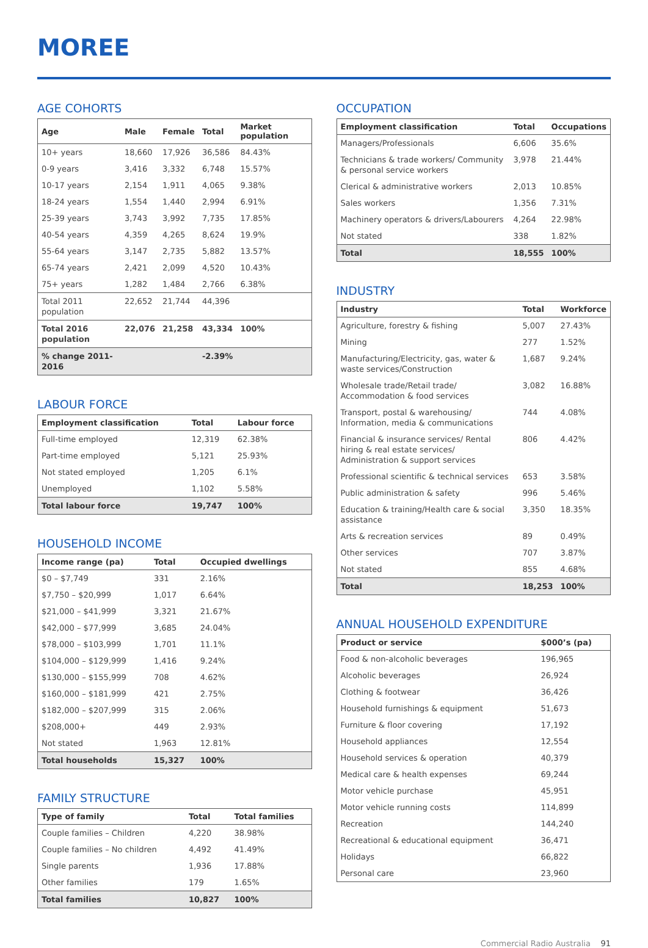MOREE
AGE COHORTS
| Age | Male | Female | Total | Market population |
| --- | --- | --- | --- | --- |
| 10+ years | 18,660 | 17,926 | 36,586 | 84.43% |
| 0-9 years | 3,416 | 3,332 | 6,748 | 15.57% |
| 10-17 years | 2,154 | 1,911 | 4,065 | 9.38% |
| 18-24 years | 1,554 | 1,440 | 2,994 | 6.91% |
| 25-39 years | 3,743 | 3,992 | 7,735 | 17.85% |
| 40-54 years | 4,359 | 4,265 | 8,624 | 19.9% |
| 55-64 years | 3,147 | 2,735 | 5,882 | 13.57% |
| 65-74 years | 2,421 | 2,099 | 4,520 | 10.43% |
| 75+ years | 1,282 | 1,484 | 2,766 | 6.38% |
| Total 2011 population | 22,652 | 21,744 | 44,396 | |
| Total 2016 population | 22,076 | 21,258 | 43,334 | 100% |
| % change 2011-2016 | | | -2.39% | |
LABOUR FORCE
| Employment classification | Total | Labour force |
| --- | --- | --- |
| Full-time employed | 12,319 | 62.38% |
| Part-time employed | 5,121 | 25.93% |
| Not stated employed | 1,205 | 6.1% |
| Unemployed | 1,102 | 5.58% |
| Total labour force | 19,747 | 100% |
HOUSEHOLD INCOME
| Income range (pa) | Total | Occupied dwellings |
| --- | --- | --- |
| $0 – $7,749 | 331 | 2.16% |
| $7,750 – $20,999 | 1,017 | 6.64% |
| $21,000 – $41,999 | 3,321 | 21.67% |
| $42,000 – $77,999 | 3,685 | 24.04% |
| $78,000 – $103,999 | 1,701 | 11.1% |
| $104,000 – $129,999 | 1,416 | 9.24% |
| $130,000 – $155,999 | 708 | 4.62% |
| $160,000 – $181,999 | 421 | 2.75% |
| $182,000 – $207,999 | 315 | 2.06% |
| $208,000+ | 449 | 2.93% |
| Not stated | 1,963 | 12.81% |
| Total households | 15,327 | 100% |
FAMILY STRUCTURE
| Type of family | Total | Total families |
| --- | --- | --- |
| Couple families – Children | 4,220 | 38.98% |
| Couple families – No children | 4,492 | 41.49% |
| Single parents | 1,936 | 17.88% |
| Other families | 179 | 1.65% |
| Total families | 10,827 | 100% |
OCCUPATION
| Employment classification | Total | Occupations |
| --- | --- | --- |
| Managers/Professionals | 6,606 | 35.6% |
| Technicians & trade workers/ Community & personal service workers | 3,978 | 21.44% |
| Clerical & administrative workers | 2,013 | 10.85% |
| Sales workers | 1,356 | 7.31% |
| Machinery operators & drivers/Labourers | 4,264 | 22.98% |
| Not stated | 338 | 1.82% |
| Total | 18,555 | 100% |
INDUSTRY
| Industry | Total | Workforce |
| --- | --- | --- |
| Agriculture, forestry & fishing | 5,007 | 27.43% |
| Mining | 277 | 1.52% |
| Manufacturing/Electricity, gas, water & waste services/Construction | 1,687 | 9.24% |
| Wholesale trade/Retail trade/ Accommodation & food services | 3,082 | 16.88% |
| Transport, postal & warehousing/ Information, media & communications | 744 | 4.08% |
| Financial & insurance services/ Rental hiring & real estate services/ Administration & support services | 806 | 4.42% |
| Professional scientific & technical services | 653 | 3.58% |
| Public administration & safety | 996 | 5.46% |
| Education & training/Health care & social assistance | 3,350 | 18.35% |
| Arts & recreation services | 89 | 0.49% |
| Other services | 707 | 3.87% |
| Not stated | 855 | 4.68% |
| Total | 18,253 | 100% |
ANNUAL HOUSEHOLD EXPENDITURE
| Product or service | $000’s (pa) |
| --- | --- |
| Food & non-alcoholic beverages | 196,965 |
| Alcoholic beverages | 26,924 |
| Clothing & footwear | 36,426 |
| Household furnishings & equipment | 51,673 |
| Furniture & floor covering | 17,192 |
| Household appliances | 12,554 |
| Household services & operation | 40,379 |
| Medical care & health expenses | 69,244 |
| Motor vehicle purchase | 45,951 |
| Motor vehicle running costs | 114,899 |
| Recreation | 144,240 |
| Recreational & educational equipment | 36,471 |
| Holidays | 66,822 |
| Personal care | 23,960 |
Commercial Radio Australia 91